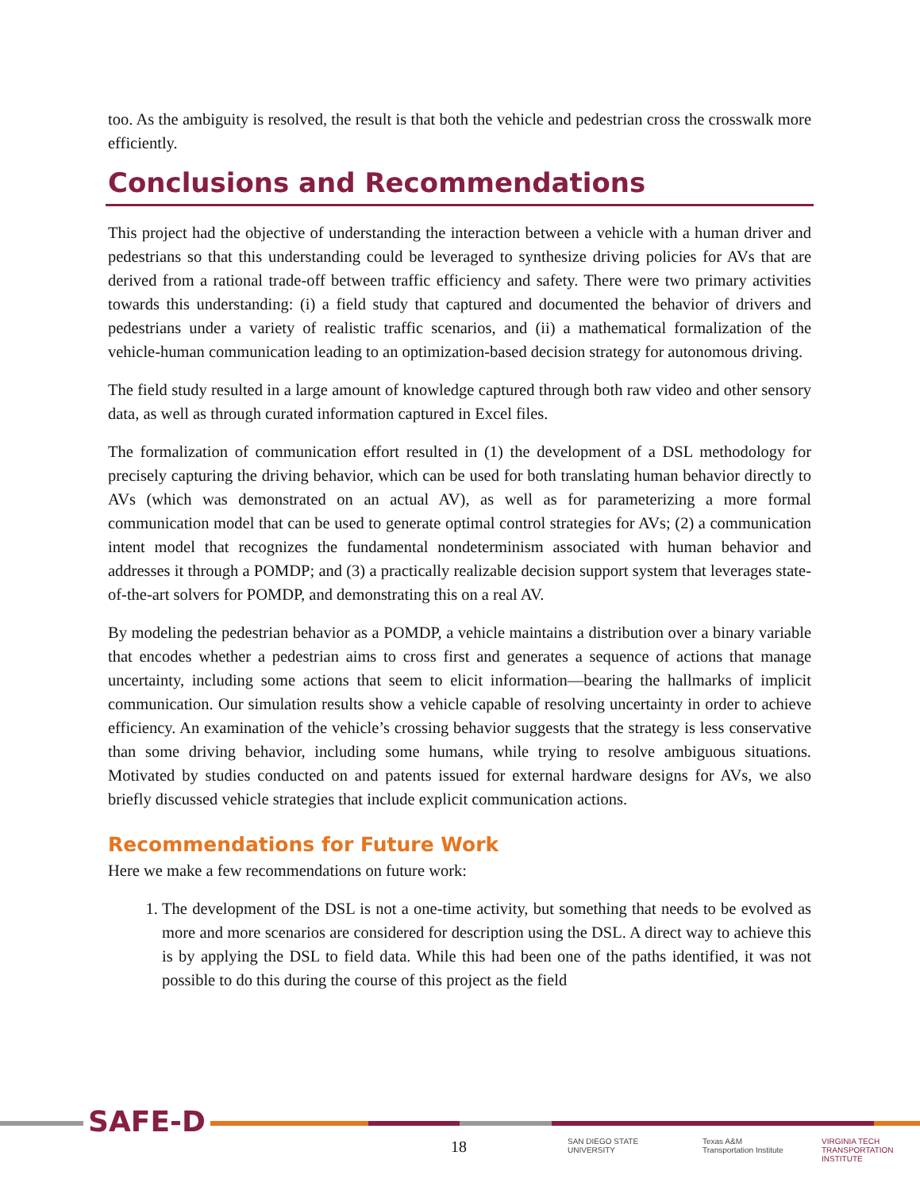too. As the ambiguity is resolved, the result is that both the vehicle and pedestrian cross the crosswalk more efficiently.
Conclusions and Recommendations
This project had the objective of understanding the interaction between a vehicle with a human driver and pedestrians so that this understanding could be leveraged to synthesize driving policies for AVs that are derived from a rational trade-off between traffic efficiency and safety. There were two primary activities towards this understanding: (i) a field study that captured and documented the behavior of drivers and pedestrians under a variety of realistic traffic scenarios, and (ii) a mathematical formalization of the vehicle-human communication leading to an optimization-based decision strategy for autonomous driving.
The field study resulted in a large amount of knowledge captured through both raw video and other sensory data, as well as through curated information captured in Excel files.
The formalization of communication effort resulted in (1) the development of a DSL methodology for precisely capturing the driving behavior, which can be used for both translating human behavior directly to AVs (which was demonstrated on an actual AV), as well as for parameterizing a more formal communication model that can be used to generate optimal control strategies for AVs; (2) a communication intent model that recognizes the fundamental nondeterminism associated with human behavior and addresses it through a POMDP; and (3) a practically realizable decision support system that leverages state-of-the-art solvers for POMDP, and demonstrating this on a real AV.
By modeling the pedestrian behavior as a POMDP, a vehicle maintains a distribution over a binary variable that encodes whether a pedestrian aims to cross first and generates a sequence of actions that manage uncertainty, including some actions that seem to elicit information—bearing the hallmarks of implicit communication. Our simulation results show a vehicle capable of resolving uncertainty in order to achieve efficiency. An examination of the vehicle’s crossing behavior suggests that the strategy is less conservative than some driving behavior, including some humans, while trying to resolve ambiguous situations. Motivated by studies conducted on and patents issued for external hardware designs for AVs, we also briefly discussed vehicle strategies that include explicit communication actions.
Recommendations for Future Work
Here we make a few recommendations on future work:
1. The development of the DSL is not a one-time activity, but something that needs to be evolved as more and more scenarios are considered for description using the DSL. A direct way to achieve this is by applying the DSL to field data. While this had been one of the paths identified, it was not possible to do this during the course of this project as the field
SAFE-D
18
SAN DIEGO STATE
UNIVERSITY
Texas A&M
Transportation Institute
VIRGINIA TECH
TRANSPORTATION INSTITUTE